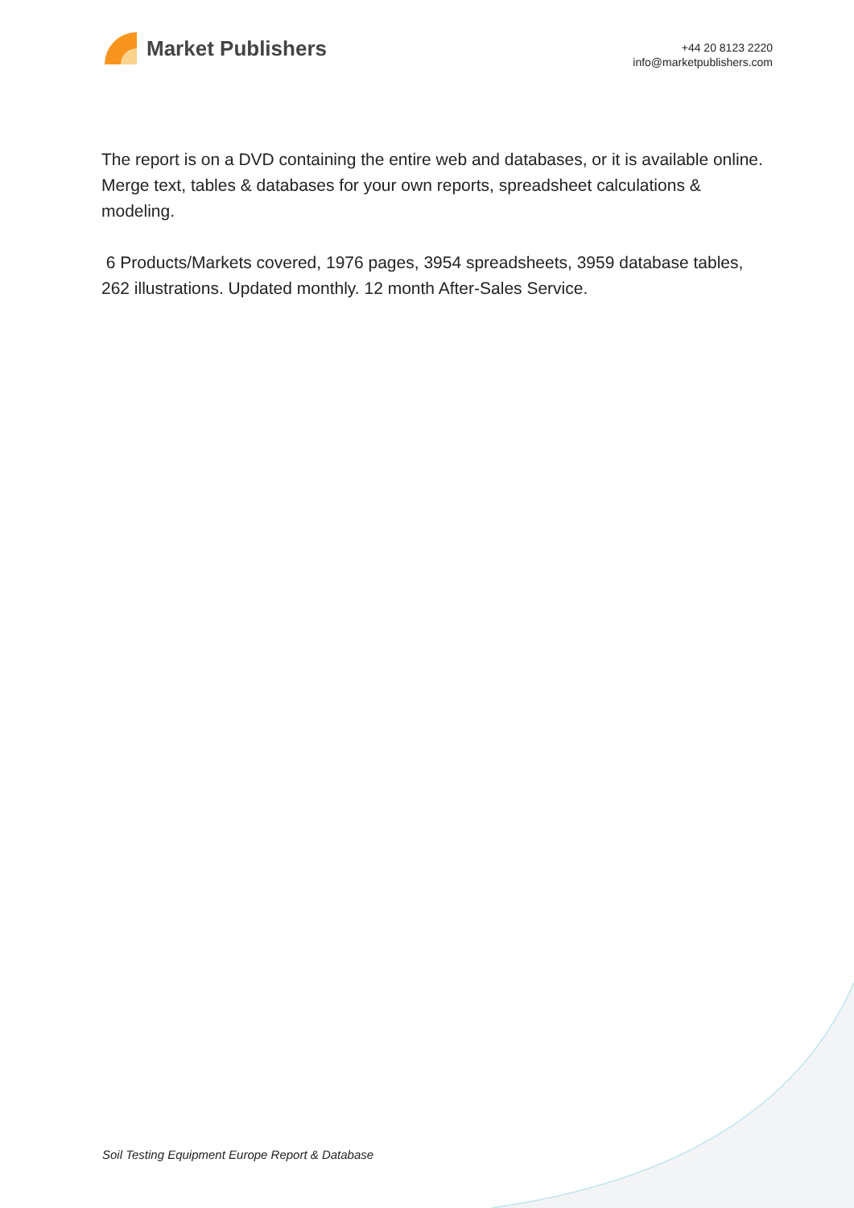Market Publishers
+44 20 8123 2220
info@marketpublishers.com
The report is on a DVD containing the entire web and databases, or it is available online. Merge text, tables & databases for your own reports, spreadsheet calculations & modeling.
6 Products/Markets covered, 1976 pages, 3954 spreadsheets, 3959 database tables, 262 illustrations. Updated monthly. 12 month After-Sales Service.
Soil Testing Equipment Europe Report & Database